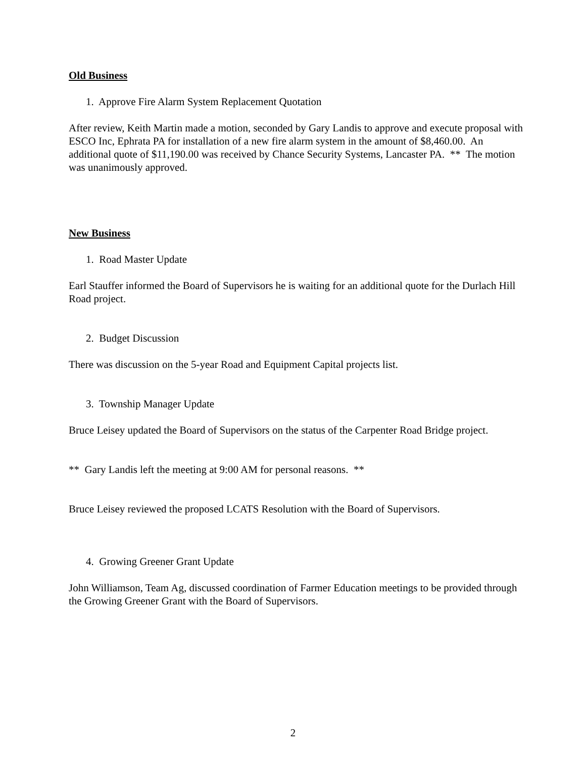Old Business
1. Approve Fire Alarm System Replacement Quotation
After review, Keith Martin made a motion, seconded by Gary Landis to approve and execute proposal with ESCO Inc, Ephrata PA for installation of a new fire alarm system in the amount of $8,460.00. An additional quote of $11,190.00 was received by Chance Security Systems, Lancaster PA. ** The motion was unanimously approved.
New Business
1. Road Master Update
Earl Stauffer informed the Board of Supervisors he is waiting for an additional quote for the Durlach Hill Road project.
2. Budget Discussion
There was discussion on the 5-year Road and Equipment Capital projects list.
3. Township Manager Update
Bruce Leisey updated the Board of Supervisors on the status of the Carpenter Road Bridge project.
** Gary Landis left the meeting at 9:00 AM for personal reasons. **
Bruce Leisey reviewed the proposed LCATS Resolution with the Board of Supervisors.
4. Growing Greener Grant Update
John Williamson, Team Ag, discussed coordination of Farmer Education meetings to be provided through the Growing Greener Grant with the Board of Supervisors.
2